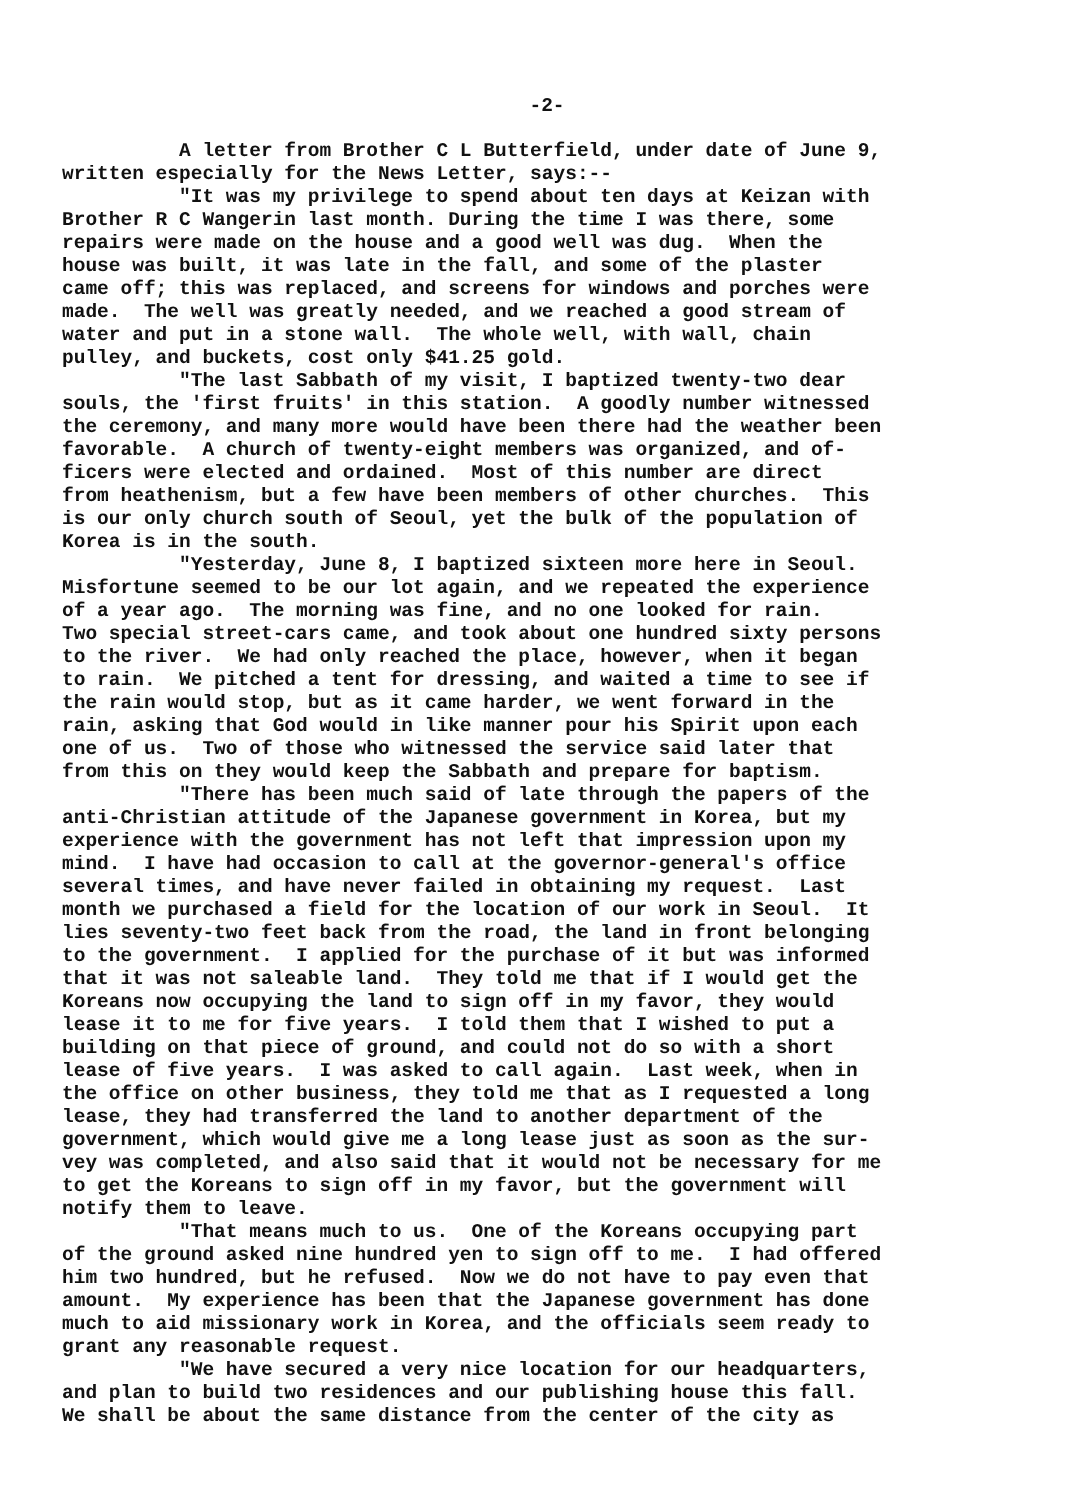-2-
A letter from Brother C L Butterfield, under date of June 9, written especially for the News Letter, says:-- "It was my privilege to spend about ten days at Keizan with Brother R C Wangerin last month. During the time I was there, some repairs were made on the house and a good well was dug. When the house was built, it was late in the fall, and some of the plaster came off; this was replaced, and screens for windows and porches were made. The well was greatly needed, and we reached a good stream of water and put in a stone wall. The whole well, with wall, chain pulley, and buckets, cost only $41.25 gold. "The last Sabbath of my visit, I baptized twenty-two dear souls, the 'first fruits' in this station. A goodly number witnessed the ceremony, and many more would have been there had the weather been favorable. A church of twenty-eight members was organized, and of- ficers were elected and ordained. Most of this number are direct from heathenism, but a few have been members of other churches. This is our only church south of Seoul, yet the bulk of the population of Korea is in the south. "Yesterday, June 8, I baptized sixteen more here in Seoul. Misfortune seemed to be our lot again, and we repeated the experience of a year ago. The morning was fine, and no one looked for rain. Two special street-cars came, and took about one hundred sixty persons to the river. We had only reached the place, however, when it began to rain. We pitched a tent for dressing, and waited a time to see if the rain would stop, but as it came harder, we went forward in the rain, asking that God would in like manner pour his Spirit upon each one of us. Two of those who witnessed the service said later that from this on they would keep the Sabbath and prepare for baptism. "There has been much said of late through the papers of the anti-Christian attitude of the Japanese government in Korea, but my experience with the government has not left that impression upon my mind. I have had occasion to call at the governor-general's office several times, and have never failed in obtaining my request. Last month we purchased a field for the location of our work in Seoul. It lies seventy-two feet back from the road, the land in front belonging to the government. I applied for the purchase of it but was informed that it was not saleable land. They told me that if I would get the Koreans now occupying the land to sign off in my favor, they would lease it to me for five years. I told them that I wished to put a building on that piece of ground, and could not do so with a short lease of five years. I was asked to call again. Last week, when in the office on other business, they told me that as I requested a long lease, they had transferred the land to another department of the government, which would give me a long lease just as soon as the sur- vey was completed, and also said that it would not be necessary for me to get the Koreans to sign off in my favor, but the government will notify them to leave. "That means much to us. One of the Koreans occupying part of the ground asked nine hundred yen to sign off to me. I had offered him two hundred, but he refused. Now we do not have to pay even that amount. My experience has been that the Japanese government has done much to aid missionary work in Korea, and the officials seem ready to grant any reasonable request. "We have secured a very nice location for our headquarters, and plan to build two residences and our publishing house this fall. We shall be about the same distance from the center of the city as